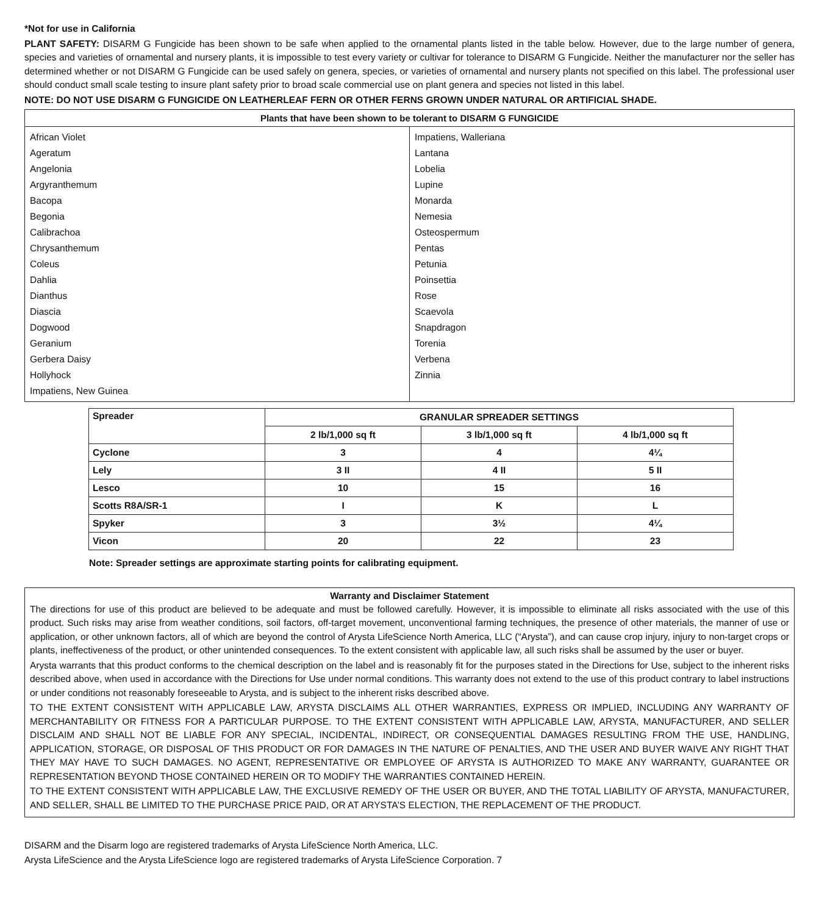*Not for use in California
PLANT SAFETY: DISARM G Fungicide has been shown to be safe when applied to the ornamental plants listed in the table below. However, due to the large number of genera, species and varieties of ornamental and nursery plants, it is impossible to test every variety or cultivar for tolerance to DISARM G Fungicide. Neither the manufacturer nor the seller has determined whether or not DISARM G Fungicide can be used safely on genera, species, or varieties of ornamental and nursery plants not specified on this label. The professional user should conduct small scale testing to insure plant safety prior to broad scale commercial use on plant genera and species not listed in this label.
NOTE: DO NOT USE DISARM G FUNGICIDE ON LEATHERLEAF FERN OR OTHER FERNS GROWN UNDER NATURAL OR ARTIFICIAL SHADE.
| Plants that have been shown to be tolerant to DISARM G FUNGICIDE | |
| --- | --- |
| African Violet Ageratum Angelonia Argyranthemum Bacopa Begonia Calibrachoa Chrysanthemum Coleus Dahlia Dianthus Diascia Dogwood Geranium Gerbera Daisy Hollyhock Impatiens, New Guinea | Impatiens, Walleriana Lantana Lobelia Lupine Monarda Nemesia Osteospermum Pentas Petunia Poinsettia Rose Scaevola Snapdragon Torenia Verbena Zinnia |
| Spreader | GRANULAR SPREADER SETTINGS | | |
| --- | --- | --- | --- |
| | 2 lb/1,000 sq ft | 3 lb/1,000 sq ft | 4 lb/1,000 sq ft |
| Cyclone | 3 | 4 | 4¼ |
| Lely | 3 II | 4 II | 5 II |
| Lesco | 10 | 15 | 16 |
| Scotts R8A/SR-1 | I | K | L |
| Spyker | 3 | 3½ | 4¼ |
| Vicon | 20 | 22 | 23 |
Note: Spreader settings are approximate starting points for calibrating equipment.
Warranty and Disclaimer Statement
The directions for use of this product are believed to be adequate and must be followed carefully. However, it is impossible to eliminate all risks associated with the use of this product. Such risks may arise from weather conditions, soil factors, off-target movement, unconventional farming techniques, the presence of other materials, the manner of use or application, or other unknown factors, all of which are beyond the control of Arysta LifeScience North America, LLC (“Arysta”), and can cause crop injury, injury to non-target crops or plants, ineffectiveness of the product, or other unintended consequences. To the extent consistent with applicable law, all such risks shall be assumed by the user or buyer.
Arysta warrants that this product conforms to the chemical description on the label and is reasonably fit for the purposes stated in the Directions for Use, subject to the inherent risks described above, when used in accordance with the Directions for Use under normal conditions. This warranty does not extend to the use of this product contrary to label instructions or under conditions not reasonably foreseeable to Arysta, and is subject to the inherent risks described above.
TO THE EXTENT CONSISTENT WITH APPLICABLE LAW, ARYSTA DISCLAIMS ALL OTHER WARRANTIES, EXPRESS OR IMPLIED, INCLUDING ANY WARRANTY OF MERCHANTABILITY OR FITNESS FOR A PARTICULAR PURPOSE. TO THE EXTENT CONSISTENT WITH APPLICABLE LAW, ARYSTA, MANUFACTURER, AND SELLER DISCLAIM AND SHALL NOT BE LIABLE FOR ANY SPECIAL, INCIDENTAL, INDIRECT, OR CONSEQUENTIAL DAMAGES RESULTING FROM THE USE, HANDLING, APPLICATION, STORAGE, OR DISPOSAL OF THIS PRODUCT OR FOR DAMAGES IN THE NATURE OF PENALTIES, AND THE USER AND BUYER WAIVE ANY RIGHT THAT THEY MAY HAVE TO SUCH DAMAGES. NO AGENT, REPRESENTATIVE OR EMPLOYEE OF ARYSTA IS AUTHORIZED TO MAKE ANY WARRANTY, GUARANTEE OR REPRESENTATION BEYOND THOSE CONTAINED HEREIN OR TO MODIFY THE WARRANTIES CONTAINED HEREIN.
TO THE EXTENT CONSISTENT WITH APPLICABLE LAW, THE EXCLUSIVE REMEDY OF THE USER OR BUYER, AND THE TOTAL LIABILITY OF ARYSTA, MANUFACTURER, AND SELLER, SHALL BE LIMITED TO THE PURCHASE PRICE PAID, OR AT ARYSTA’S ELECTION, THE REPLACEMENT OF THE PRODUCT.
DISARM and the Disarm logo are registered trademarks of Arysta LifeScience North America, LLC.
Arysta LifeScience and the Arysta LifeScience logo are registered trademarks of Arysta LifeScience Corporation. 7